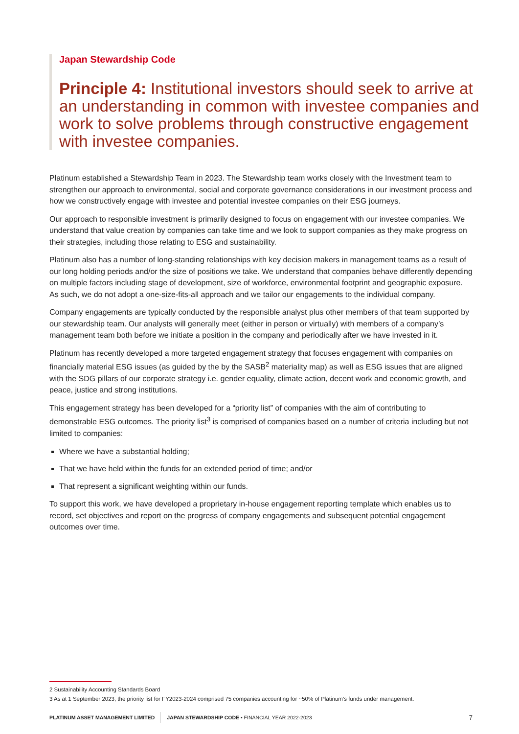Japan Stewardship Code
Principle 4: Institutional investors should seek to arrive at an understanding in common with investee companies and work to solve problems through constructive engagement with investee companies.
Platinum established a Stewardship Team in 2023. The Stewardship team works closely with the Investment team to strengthen our approach to environmental, social and corporate governance considerations in our investment process and how we constructively engage with investee and potential investee companies on their ESG journeys.
Our approach to responsible investment is primarily designed to focus on engagement with our investee companies. We understand that value creation by companies can take time and we look to support companies as they make progress on their strategies, including those relating to ESG and sustainability.
Platinum also has a number of long-standing relationships with key decision makers in management teams as a result of our long holding periods and/or the size of positions we take. We understand that companies behave differently depending on multiple factors including stage of development, size of workforce, environmental footprint and geographic exposure. As such, we do not adopt a one-size-fits-all approach and we tailor our engagements to the individual company.
Company engagements are typically conducted by the responsible analyst plus other members of that team supported by our stewardship team. Our analysts will generally meet (either in person or virtually) with members of a company’s management team both before we initiate a position in the company and periodically after we have invested in it.
Platinum has recently developed a more targeted engagement strategy that focuses engagement with companies on financially material ESG issues (as guided by the by the SASB<sup>2</sup> materiality map) as well as ESG issues that are aligned with the SDG pillars of our corporate strategy i.e. gender equality, climate action, decent work and economic growth, and peace, justice and strong institutions.
This engagement strategy has been developed for a “priority list” of companies with the aim of contributing to demonstrable ESG outcomes. The priority list<sup>3</sup> is comprised of companies based on a number of criteria including but not limited to companies:
Where we have a substantial holding;
That we have held within the funds for an extended period of time; and/or
That represent a significant weighting within our funds.
To support this work, we have developed a proprietary in-house engagement reporting template which enables us to record, set objectives and report on the progress of company engagements and subsequent potential engagement outcomes over time.
2 Sustainability Accounting Standards Board
3 As at 1 September 2023, the priority list for FY2023-2024 comprised 75 companies accounting for ~50% of Platinum’s funds under management.
PLATINUM ASSET MANAGEMENT LIMITED JAPAN STEWARDSHIP CODE • FINANCIAL YEAR 2022-2023 7